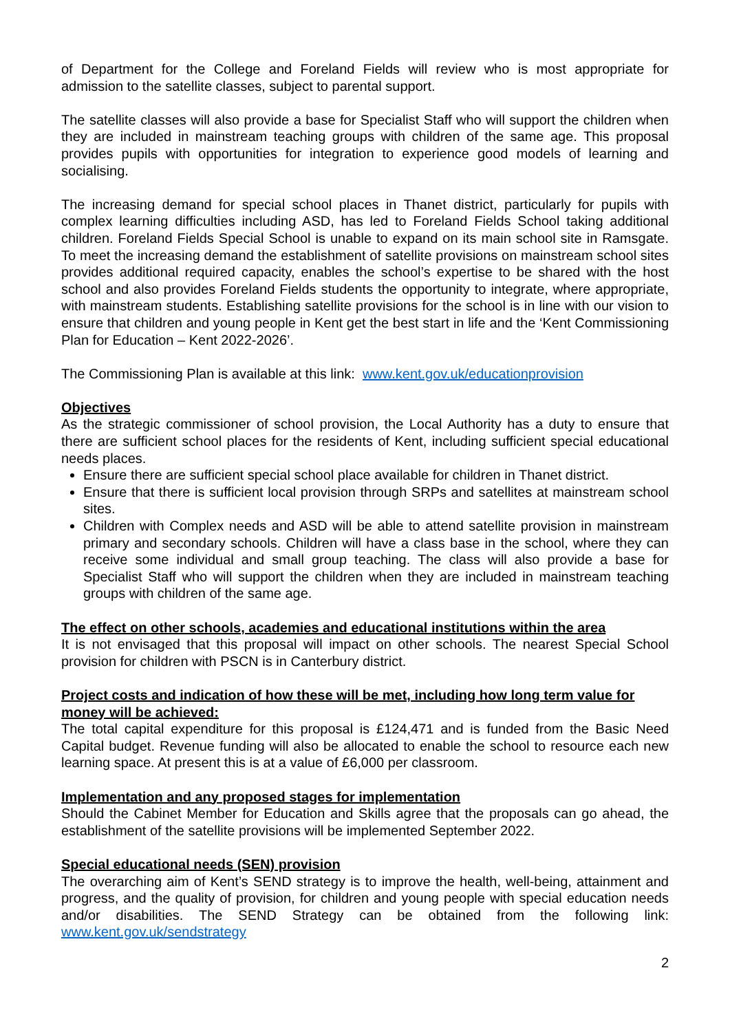of Department for the College and Foreland Fields will review who is most appropriate for admission to the satellite classes, subject to parental support.
The satellite classes will also provide a base for Specialist Staff who will support the children when they are included in mainstream teaching groups with children of the same age. This proposal provides pupils with opportunities for integration to experience good models of learning and socialising.
The increasing demand for special school places in Thanet district, particularly for pupils with complex learning difficulties including ASD, has led to Foreland Fields School taking additional children. Foreland Fields Special School is unable to expand on its main school site in Ramsgate. To meet the increasing demand the establishment of satellite provisions on mainstream school sites provides additional required capacity, enables the school’s expertise to be shared with the host school and also provides Foreland Fields students the opportunity to integrate, where appropriate, with mainstream students. Establishing satellite provisions for the school is in line with our vision to ensure that children and young people in Kent get the best start in life and the ‘Kent Commissioning Plan for Education – Kent 2022-2026’.
The Commissioning Plan is available at this link: www.kent.gov.uk/educationprovision
Objectives
As the strategic commissioner of school provision, the Local Authority has a duty to ensure that there are sufficient school places for the residents of Kent, including sufficient special educational needs places.
Ensure there are sufficient special school place available for children in Thanet district.
Ensure that there is sufficient local provision through SRPs and satellites at mainstream school sites.
Children with Complex needs and ASD will be able to attend satellite provision in mainstream primary and secondary schools. Children will have a class base in the school, where they can receive some individual and small group teaching. The class will also provide a base for Specialist Staff who will support the children when they are included in mainstream teaching groups with children of the same age.
The effect on other schools, academies and educational institutions within the area
It is not envisaged that this proposal will impact on other schools. The nearest Special School provision for children with PSCN is in Canterbury district.
Project costs and indication of how these will be met, including how long term value for money will be achieved:
The total capital expenditure for this proposal is £124,471 and is funded from the Basic Need Capital budget. Revenue funding will also be allocated to enable the school to resource each new learning space. At present this is at a value of £6,000 per classroom.
Implementation and any proposed stages for implementation
Should the Cabinet Member for Education and Skills agree that the proposals can go ahead, the establishment of the satellite provisions will be implemented September 2022.
Special educational needs (SEN) provision
The overarching aim of Kent’s SEND strategy is to improve the health, well-being, attainment and progress, and the quality of provision, for children and young people with special education needs and/or disabilities. The SEND Strategy can be obtained from the following link: www.kent.gov.uk/sendstrategy
2